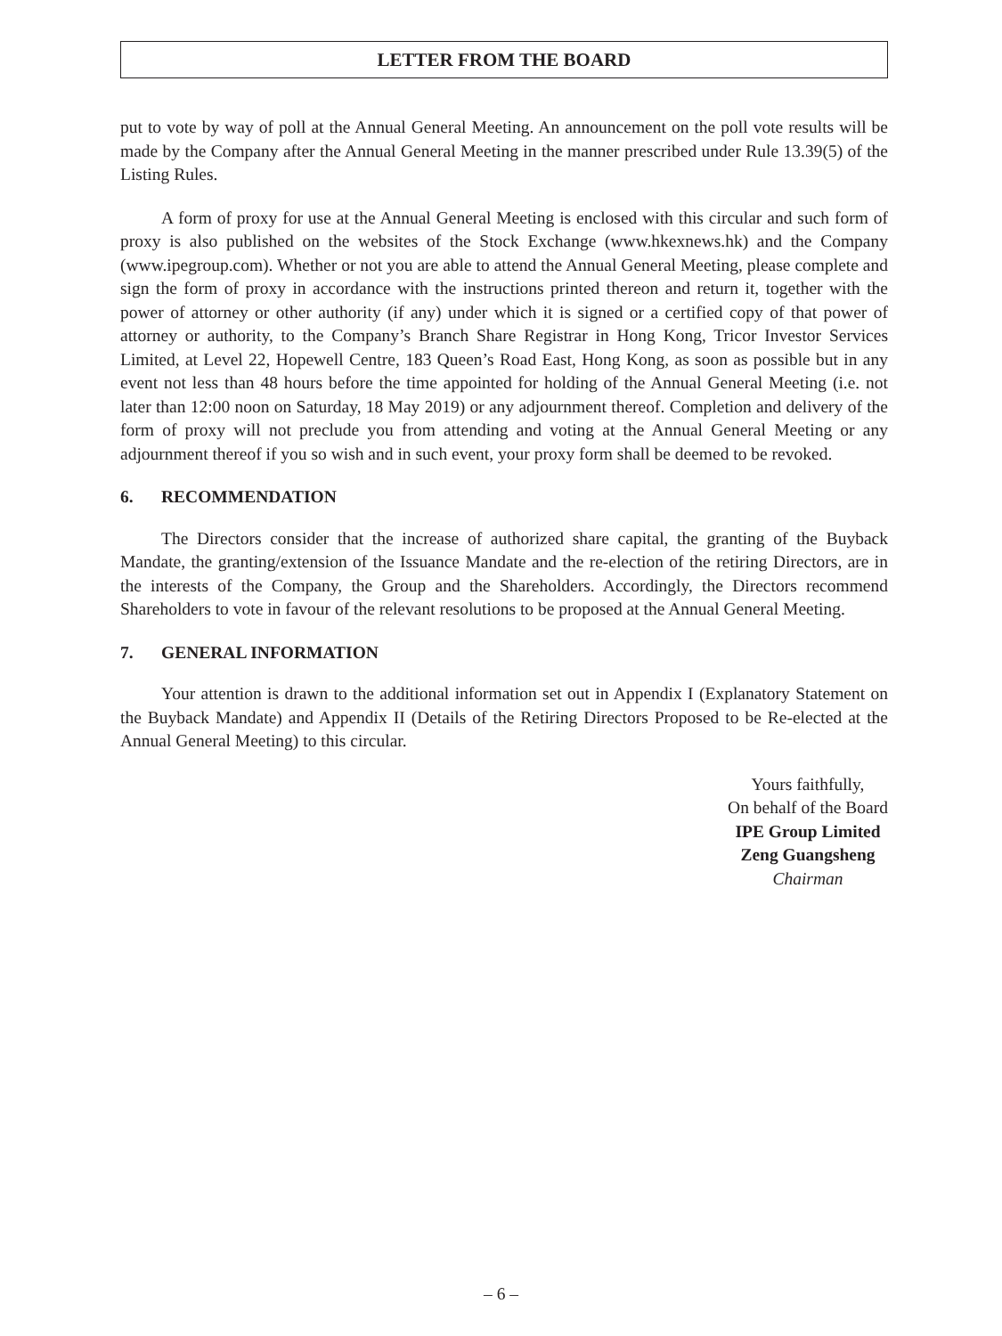LETTER FROM THE BOARD
put to vote by way of poll at the Annual General Meeting. An announcement on the poll vote results will be made by the Company after the Annual General Meeting in the manner prescribed under Rule 13.39(5) of the Listing Rules.
A form of proxy for use at the Annual General Meeting is enclosed with this circular and such form of proxy is also published on the websites of the Stock Exchange (www.hkexnews.hk) and the Company (www.ipegroup.com). Whether or not you are able to attend the Annual General Meeting, please complete and sign the form of proxy in accordance with the instructions printed thereon and return it, together with the power of attorney or other authority (if any) under which it is signed or a certified copy of that power of attorney or authority, to the Company’s Branch Share Registrar in Hong Kong, Tricor Investor Services Limited, at Level 22, Hopewell Centre, 183 Queen’s Road East, Hong Kong, as soon as possible but in any event not less than 48 hours before the time appointed for holding of the Annual General Meeting (i.e. not later than 12:00 noon on Saturday, 18 May 2019) or any adjournment thereof. Completion and delivery of the form of proxy will not preclude you from attending and voting at the Annual General Meeting or any adjournment thereof if you so wish and in such event, your proxy form shall be deemed to be revoked.
6. RECOMMENDATION
The Directors consider that the increase of authorized share capital, the granting of the Buyback Mandate, the granting/extension of the Issuance Mandate and the re-election of the retiring Directors, are in the interests of the Company, the Group and the Shareholders. Accordingly, the Directors recommend Shareholders to vote in favour of the relevant resolutions to be proposed at the Annual General Meeting.
7. GENERAL INFORMATION
Your attention is drawn to the additional information set out in Appendix I (Explanatory Statement on the Buyback Mandate) and Appendix II (Details of the Retiring Directors Proposed to be Re-elected at the Annual General Meeting) to this circular.
Yours faithfully,
On behalf of the Board
IPE Group Limited
Zeng Guangsheng
Chairman
– 6 –